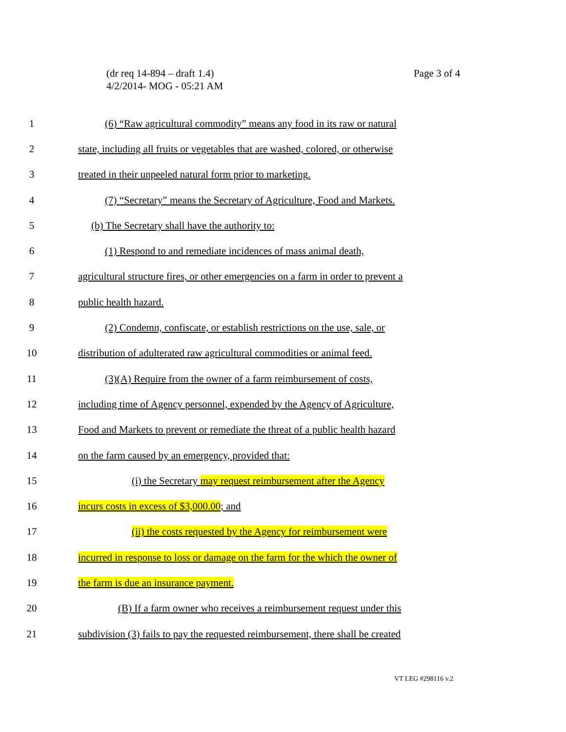(dr req 14-894 – draft 1.4)
4/2/2014- MOG - 05:21 AM
Page 3 of 4
1 (6) “Raw agricultural commodity” means any food in its raw or natural
2 state, including all fruits or vegetables that are washed, colored, or otherwise
3 treated in their unpeeled natural form prior to marketing.
4 (7) “Secretary” means the Secretary of Agriculture, Food and Markets.
5 (b) The Secretary shall have the authority to:
6 (1) Respond to and remediate incidences of mass animal death,
7 agricultural structure fires, or other emergencies on a farm in order to prevent a
8 public health hazard.
9 (2) Condemn, confiscate, or establish restrictions on the use, sale, or
10 distribution of adulterated raw agricultural commodities or animal feed.
11 (3)(A) Require from the owner of a farm reimbursement of costs,
12 including time of Agency personnel, expended by the Agency of Agriculture,
13 Food and Markets to prevent or remediate the threat of a public health hazard
14 on the farm caused by an emergency, provided that:
15 (i) the Secretary may request reimbursement after the Agency
16 incurs costs in excess of $3,000.00; and
17 (ii) the costs requested by the Agency for reimbursement were
18 incurred in response to loss or damage on the farm for the which the owner of
19 the farm is due an insurance payment.
20 (B) If a farm owner who receives a reimbursement request under this
21 subdivision (3) fails to pay the requested reimbursement, there shall be created
VT LEG #298116 v.2